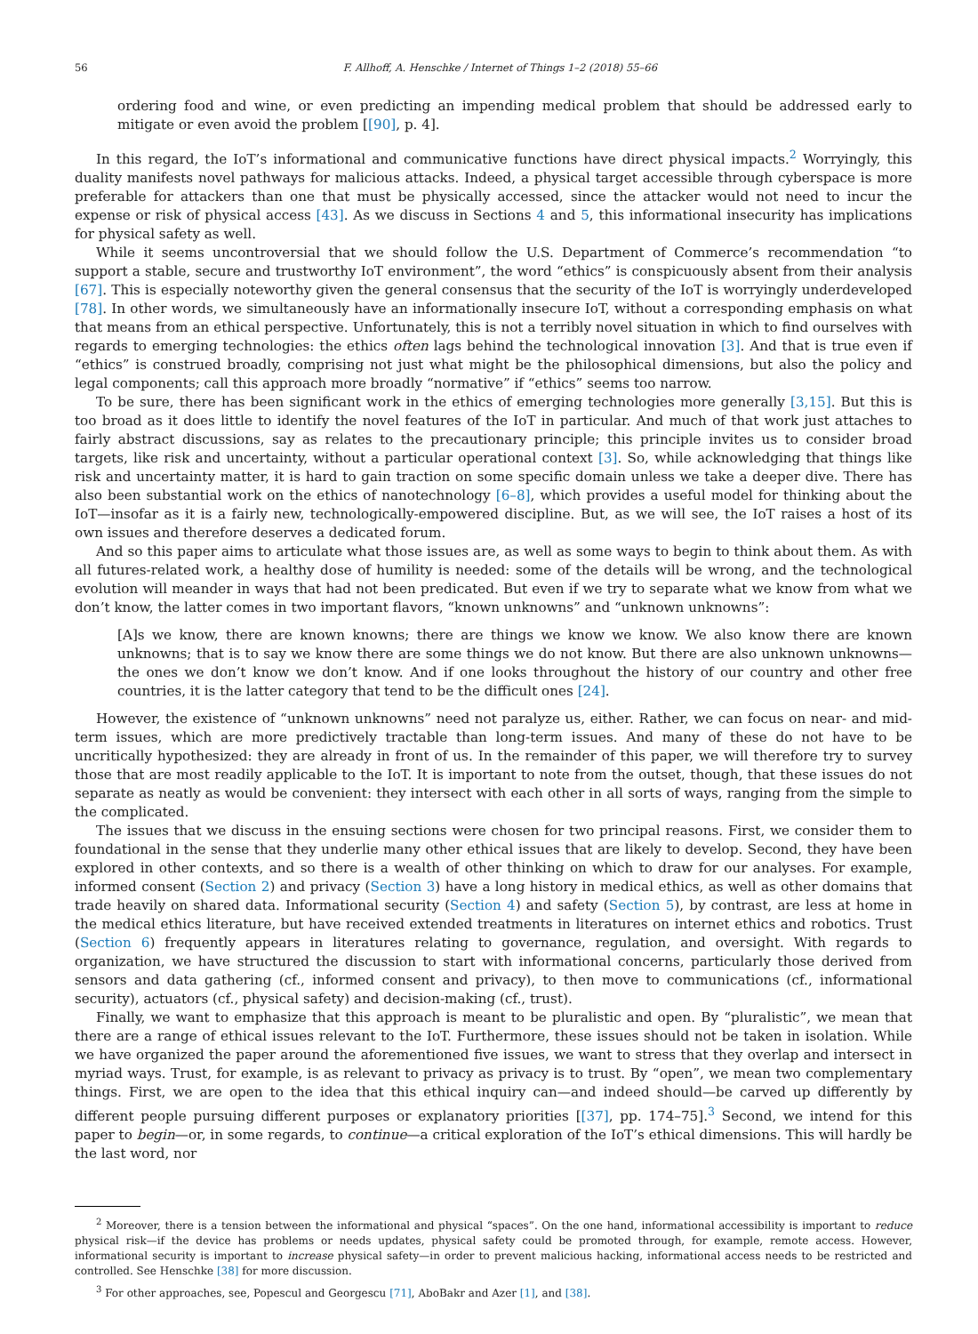56 F. Allhoff, A. Henschke / Internet of Things 1–2 (2018) 55–66
ordering food and wine, or even predicting an impending medical problem that should be addressed early to mitigate or even avoid the problem [[90], p. 4].
In this regard, the IoT’s informational and communicative functions have direct physical impacts.<sup>2</sup> Worryingly, this duality manifests novel pathways for malicious attacks. Indeed, a physical target accessible through cyberspace is more preferable for attackers than one that must be physically accessed, since the attacker would not need to incur the expense or risk of physical access [43]. As we discuss in Sections 4 and 5, this informational insecurity has implications for physical safety as well.
While it seems uncontroversial that we should follow the U.S. Department of Commerce’s recommendation “to support a stable, secure and trustworthy IoT environment”, the word “ethics” is conspicuously absent from their analysis [67]. This is especially noteworthy given the general consensus that the security of the IoT is worryingly underdeveloped [78]. In other words, we simultaneously have an informationally insecure IoT, without a corresponding emphasis on what that means from an ethical perspective. Unfortunately, this is not a terribly novel situation in which to find ourselves with regards to emerging technologies: the ethics often lags behind the technological innovation [3]. And that is true even if “ethics” is construed broadly, comprising not just what might be the philosophical dimensions, but also the policy and legal components; call this approach more broadly “normative” if “ethics” seems too narrow.
To be sure, there has been significant work in the ethics of emerging technologies more generally [3,15]. But this is too broad as it does little to identify the novel features of the IoT in particular. And much of that work just attaches to fairly abstract discussions, say as relates to the precautionary principle; this principle invites us to consider broad targets, like risk and uncertainty, without a particular operational context [3]. So, while acknowledging that things like risk and uncertainty matter, it is hard to gain traction on some specific domain unless we take a deeper dive. There has also been substantial work on the ethics of nanotechnology [6–8], which provides a useful model for thinking about the IoT—insofar as it is a fairly new, technologically-empowered discipline. But, as we will see, the IoT raises a host of its own issues and therefore deserves a dedicated forum.
And so this paper aims to articulate what those issues are, as well as some ways to begin to think about them. As with all futures-related work, a healthy dose of humility is needed: some of the details will be wrong, and the technological evolution will meander in ways that had not been predicated. But even if we try to separate what we know from what we don’t know, the latter comes in two important flavors, “known unknowns” and “unknown unknowns”:
[A]s we know, there are known knowns; there are things we know we know. We also know there are known unknowns; that is to say we know there are some things we do not know. But there are also unknown unknowns—the ones we don’t know we don’t know. And if one looks throughout the history of our country and other free countries, it is the latter category that tend to be the difficult ones [24].
However, the existence of “unknown unknowns” need not paralyze us, either. Rather, we can focus on near- and mid-term issues, which are more predictively tractable than long-term issues. And many of these do not have to be uncritically hypothesized: they are already in front of us. In the remainder of this paper, we will therefore try to survey those that are most readily applicable to the IoT. It is important to note from the outset, though, that these issues do not separate as neatly as would be convenient: they intersect with each other in all sorts of ways, ranging from the simple to the complicated.
The issues that we discuss in the ensuing sections were chosen for two principal reasons. First, we consider them to foundational in the sense that they underlie many other ethical issues that are likely to develop. Second, they have been explored in other contexts, and so there is a wealth of other thinking on which to draw for our analyses. For example, informed consent (Section 2) and privacy (Section 3) have a long history in medical ethics, as well as other domains that trade heavily on shared data. Informational security (Section 4) and safety (Section 5), by contrast, are less at home in the medical ethics literature, but have received extended treatments in literatures on internet ethics and robotics. Trust (Section 6) frequently appears in literatures relating to governance, regulation, and oversight. With regards to organization, we have structured the discussion to start with informational concerns, particularly those derived from sensors and data gathering (cf., informed consent and privacy), to then move to communications (cf., informational security), actuators (cf., physical safety) and decision-making (cf., trust).
Finally, we want to emphasize that this approach is meant to be pluralistic and open. By “pluralistic”, we mean that there are a range of ethical issues relevant to the IoT. Furthermore, these issues should not be taken in isolation. While we have organized the paper around the aforementioned five issues, we want to stress that they overlap and intersect in myriad ways. Trust, for example, is as relevant to privacy as privacy is to trust. By “open”, we mean two complementary things. First, we are open to the idea that this ethical inquiry can—and indeed should—be carved up differently by different people pursuing different purposes or explanatory priorities [[37], pp. 174–75].<sup>3</sup> Second, we intend for this paper to begin—or, in some regards, to continue—a critical exploration of the IoT’s ethical dimensions. This will hardly be the last word, nor
<sup>2</sup> Moreover, there is a tension between the informational and physical “spaces”. On the one hand, informational accessibility is important to reduce physical risk—if the device has problems or needs updates, physical safety could be promoted through, for example, remote access. However, informational security is important to increase physical safety—in order to prevent malicious hacking, informational access needs to be restricted and controlled. See Henschke [38] for more discussion.
<sup>3</sup> For other approaches, see, Popescul and Georgescu [71], AboBakr and Azer [1], and [38].